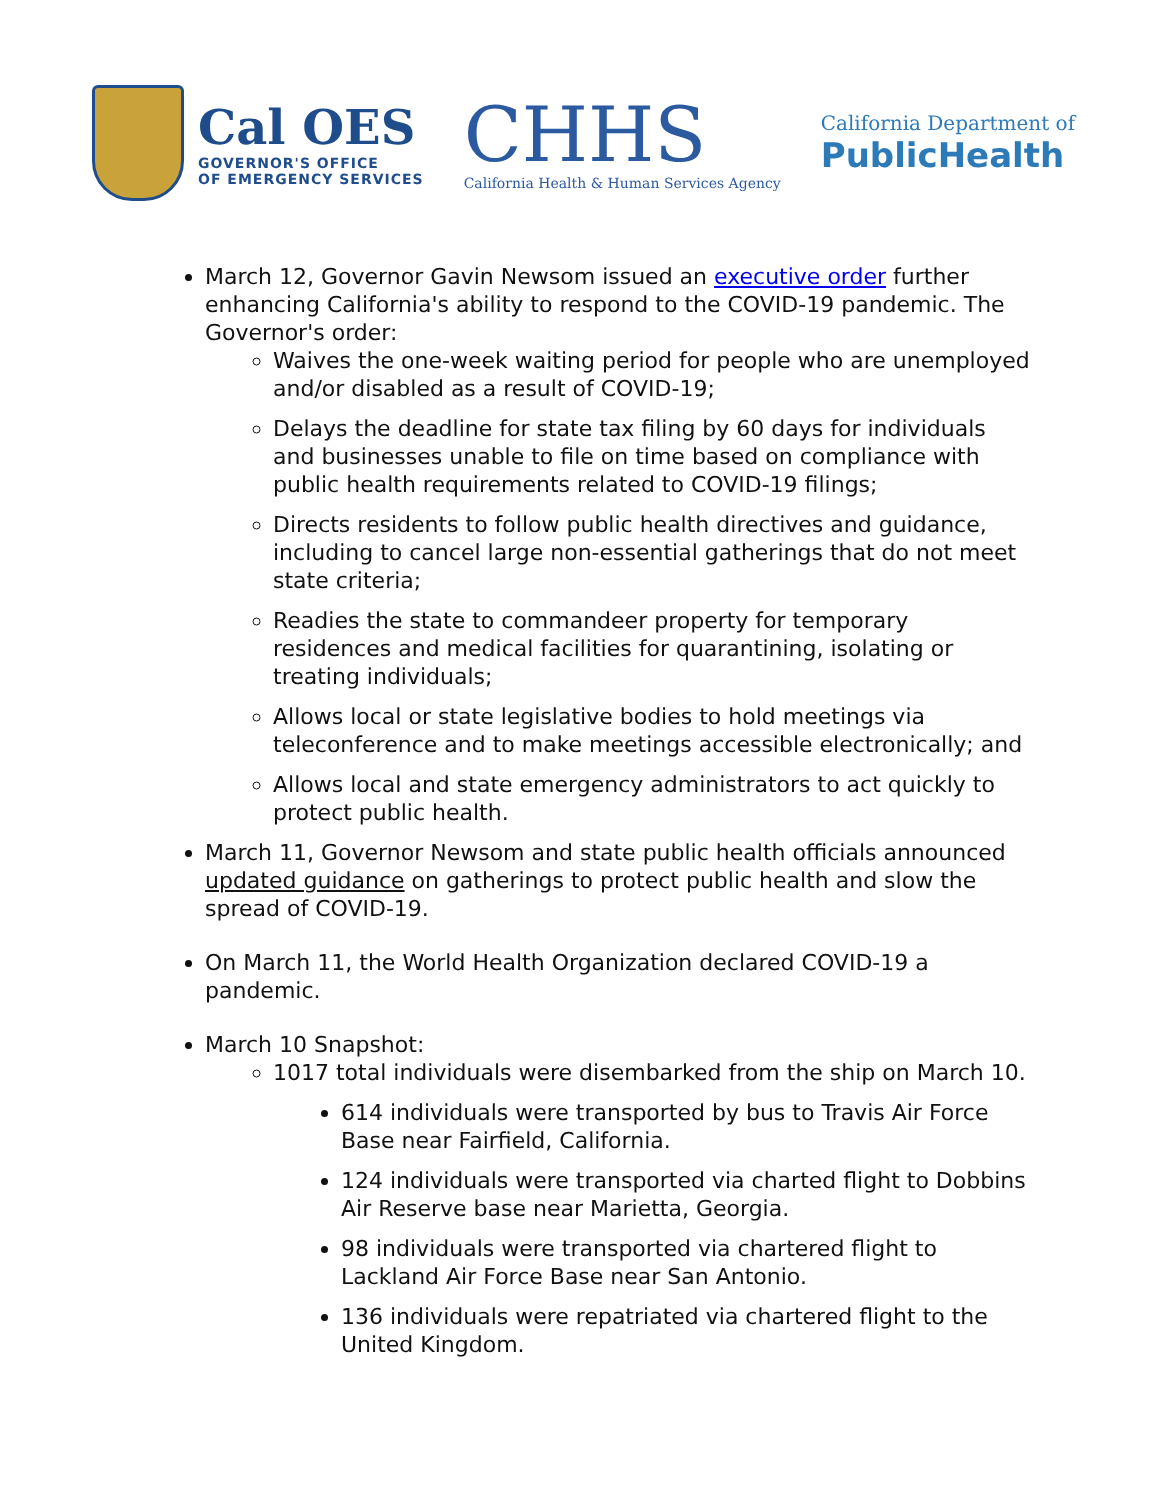Cal OES
GOVERNOR'S OFFICE
OF EMERGENCY SERVICES
CHHS
California Health & Human Services Agency
California Department of
PublicHealth
March 12, Governor Gavin Newsom issued an executive order further enhancing California's ability to respond to the COVID-19 pandemic. The Governor's order:
Waives the one-week waiting period for people who are unemployed and/or disabled as a result of COVID-19;
Delays the deadline for state tax filing by 60 days for individuals and businesses unable to file on time based on compliance with public health requirements related to COVID-19 filings;
Directs residents to follow public health directives and guidance, including to cancel large non-essential gatherings that do not meet state criteria;
Readies the state to commandeer property for temporary residences and medical facilities for quarantining, isolating or treating individuals;
Allows local or state legislative bodies to hold meetings via teleconference and to make meetings accessible electronically; and
Allows local and state emergency administrators to act quickly to protect public health.
March 11, Governor Newsom and state public health officials announced updated guidance on gatherings to protect public health and slow the spread of COVID-19.
On March 11, the World Health Organization declared COVID-19 a pandemic.
March 10 Snapshot:
1017 total individuals were disembarked from the ship on March 10.
614 individuals were transported by bus to Travis Air Force Base near Fairfield, California.
124 individuals were transported via charted flight to Dobbins Air Reserve base near Marietta, Georgia.
98 individuals were transported via chartered flight to Lackland Air Force Base near San Antonio.
136 individuals were repatriated via chartered flight to the United Kingdom.